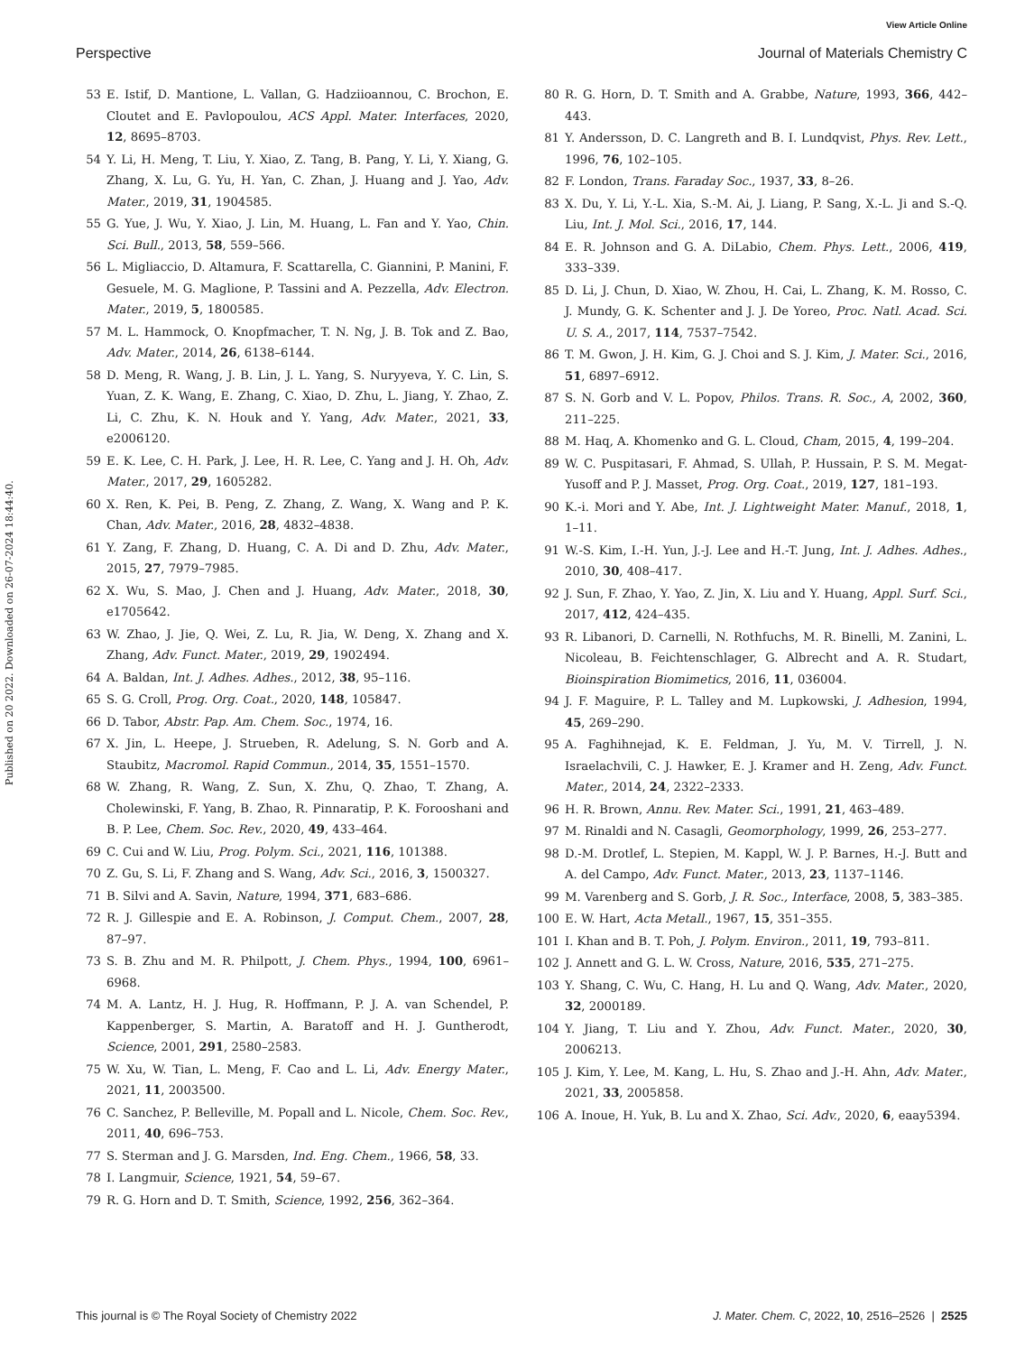View Article Online
Perspective Journal of Materials Chemistry C
Published on 20 2022. Downloaded on 26-07-2024 18:44:40.
53 E. Istif, D. Mantione, L. Vallan, G. Hadziioannou, C. Brochon, E. Cloutet and E. Pavlopoulou, ACS Appl. Mater. Interfaces, 2020, 12, 8695–8703.
54 Y. Li, H. Meng, T. Liu, Y. Xiao, Z. Tang, B. Pang, Y. Li, Y. Xiang, G. Zhang, X. Lu, G. Yu, H. Yan, C. Zhan, J. Huang and J. Yao, Adv. Mater., 2019, 31, 1904585.
55 G. Yue, J. Wu, Y. Xiao, J. Lin, M. Huang, L. Fan and Y. Yao, Chin. Sci. Bull., 2013, 58, 559–566.
56 L. Migliaccio, D. Altamura, F. Scattarella, C. Giannini, P. Manini, F. Gesuele, M. G. Maglione, P. Tassini and A. Pezzella, Adv. Electron. Mater., 2019, 5, 1800585.
57 M. L. Hammock, O. Knopfmacher, T. N. Ng, J. B. Tok and Z. Bao, Adv. Mater., 2014, 26, 6138–6144.
58 D. Meng, R. Wang, J. B. Lin, J. L. Yang, S. Nuryyeva, Y. C. Lin, S. Yuan, Z. K. Wang, E. Zhang, C. Xiao, D. Zhu, L. Jiang, Y. Zhao, Z. Li, C. Zhu, K. N. Houk and Y. Yang, Adv. Mater., 2021, 33, e2006120.
59 E. K. Lee, C. H. Park, J. Lee, H. R. Lee, C. Yang and J. H. Oh, Adv. Mater., 2017, 29, 1605282.
60 X. Ren, K. Pei, B. Peng, Z. Zhang, Z. Wang, X. Wang and P. K. Chan, Adv. Mater., 2016, 28, 4832–4838.
61 Y. Zang, F. Zhang, D. Huang, C. A. Di and D. Zhu, Adv. Mater., 2015, 27, 7979–7985.
62 X. Wu, S. Mao, J. Chen and J. Huang, Adv. Mater., 2018, 30, e1705642.
63 W. Zhao, J. Jie, Q. Wei, Z. Lu, R. Jia, W. Deng, X. Zhang and X. Zhang, Adv. Funct. Mater., 2019, 29, 1902494.
64 A. Baldan, Int. J. Adhes. Adhes., 2012, 38, 95–116.
65 S. G. Croll, Prog. Org. Coat., 2020, 148, 105847.
66 D. Tabor, Abstr. Pap. Am. Chem. Soc., 1974, 16.
67 X. Jin, L. Heepe, J. Strueben, R. Adelung, S. N. Gorb and A. Staubitz, Macromol. Rapid Commun., 2014, 35, 1551–1570.
68 W. Zhang, R. Wang, Z. Sun, X. Zhu, Q. Zhao, T. Zhang, A. Cholewinski, F. Yang, B. Zhao, R. Pinnaratip, P. K. Forooshani and B. P. Lee, Chem. Soc. Rev., 2020, 49, 433–464.
69 C. Cui and W. Liu, Prog. Polym. Sci., 2021, 116, 101388.
70 Z. Gu, S. Li, F. Zhang and S. Wang, Adv. Sci., 2016, 3, 1500327.
71 B. Silvi and A. Savin, Nature, 1994, 371, 683–686.
72 R. J. Gillespie and E. A. Robinson, J. Comput. Chem., 2007, 28, 87–97.
73 S. B. Zhu and M. R. Philpott, J. Chem. Phys., 1994, 100, 6961–6968.
74 M. A. Lantz, H. J. Hug, R. Hoffmann, P. J. A. van Schendel, P. Kappenberger, S. Martin, A. Baratoff and H. J. Guntherodt, Science, 2001, 291, 2580–2583.
75 W. Xu, W. Tian, L. Meng, F. Cao and L. Li, Adv. Energy Mater., 2021, 11, 2003500.
76 C. Sanchez, P. Belleville, M. Popall and L. Nicole, Chem. Soc. Rev., 2011, 40, 696–753.
77 S. Sterman and J. G. Marsden, Ind. Eng. Chem., 1966, 58, 33.
78 I. Langmuir, Science, 1921, 54, 59–67.
79 R. G. Horn and D. T. Smith, Science, 1992, 256, 362–364.
80 R. G. Horn, D. T. Smith and A. Grabbe, Nature, 1993, 366, 442–443.
81 Y. Andersson, D. C. Langreth and B. I. Lundqvist, Phys. Rev. Lett., 1996, 76, 102–105.
82 F. London, Trans. Faraday Soc., 1937, 33, 8–26.
83 X. Du, Y. Li, Y.-L. Xia, S.-M. Ai, J. Liang, P. Sang, X.-L. Ji and S.-Q. Liu, Int. J. Mol. Sci., 2016, 17, 144.
84 E. R. Johnson and G. A. DiLabio, Chem. Phys. Lett., 2006, 419, 333–339.
85 D. Li, J. Chun, D. Xiao, W. Zhou, H. Cai, L. Zhang, K. M. Rosso, C. J. Mundy, G. K. Schenter and J. J. De Yoreo, Proc. Natl. Acad. Sci. U. S. A., 2017, 114, 7537–7542.
86 T. M. Gwon, J. H. Kim, G. J. Choi and S. J. Kim, J. Mater. Sci., 2016, 51, 6897–6912.
87 S. N. Gorb and V. L. Popov, Philos. Trans. R. Soc., A, 2002, 360, 211–225.
88 M. Haq, A. Khomenko and G. L. Cloud, Cham, 2015, 4, 199–204.
89 W. C. Puspitasari, F. Ahmad, S. Ullah, P. Hussain, P. S. M. Megat-Yusoff and P. J. Masset, Prog. Org. Coat., 2019, 127, 181–193.
90 K.-i. Mori and Y. Abe, Int. J. Lightweight Mater. Manuf., 2018, 1, 1–11.
91 W.-S. Kim, I.-H. Yun, J.-J. Lee and H.-T. Jung, Int. J. Adhes. Adhes., 2010, 30, 408–417.
92 J. Sun, F. Zhao, Y. Yao, Z. Jin, X. Liu and Y. Huang, Appl. Surf. Sci., 2017, 412, 424–435.
93 R. Libanori, D. Carnelli, N. Rothfuchs, M. R. Binelli, M. Zanini, L. Nicoleau, B. Feichtenschlager, G. Albrecht and A. R. Studart, Bioinspiration Biomimetics, 2016, 11, 036004.
94 J. F. Maguire, P. L. Talley and M. Lupkowski, J. Adhesion, 1994, 45, 269–290.
95 A. Faghihnejad, K. E. Feldman, J. Yu, M. V. Tirrell, J. N. Israelachvili, C. J. Hawker, E. J. Kramer and H. Zeng, Adv. Funct. Mater., 2014, 24, 2322–2333.
96 H. R. Brown, Annu. Rev. Mater. Sci., 1991, 21, 463–489.
97 M. Rinaldi and N. Casagli, Geomorphology, 1999, 26, 253–277.
98 D.-M. Drotlef, L. Stepien, M. Kappl, W. J. P. Barnes, H.-J. Butt and A. del Campo, Adv. Funct. Mater., 2013, 23, 1137–1146.
99 M. Varenberg and S. Gorb, J. R. Soc., Interface, 2008, 5, 383–385.
100 E. W. Hart, Acta Metall., 1967, 15, 351–355.
101 I. Khan and B. T. Poh, J. Polym. Environ., 2011, 19, 793–811.
102 J. Annett and G. L. W. Cross, Nature, 2016, 535, 271–275.
103 Y. Shang, C. Wu, C. Hang, H. Lu and Q. Wang, Adv. Mater., 2020, 32, 2000189.
104 Y. Jiang, T. Liu and Y. Zhou, Adv. Funct. Mater., 2020, 30, 2006213.
105 J. Kim, Y. Lee, M. Kang, L. Hu, S. Zhao and J.-H. Ahn, Adv. Mater., 2021, 33, 2005858.
106 A. Inoue, H. Yuk, B. Lu and X. Zhao, Sci. Adv., 2020, 6, eaay5394.
This journal is © The Royal Society of Chemistry 2022 J. Mater. Chem. C, 2022, 10, 2516–2526 | 2525